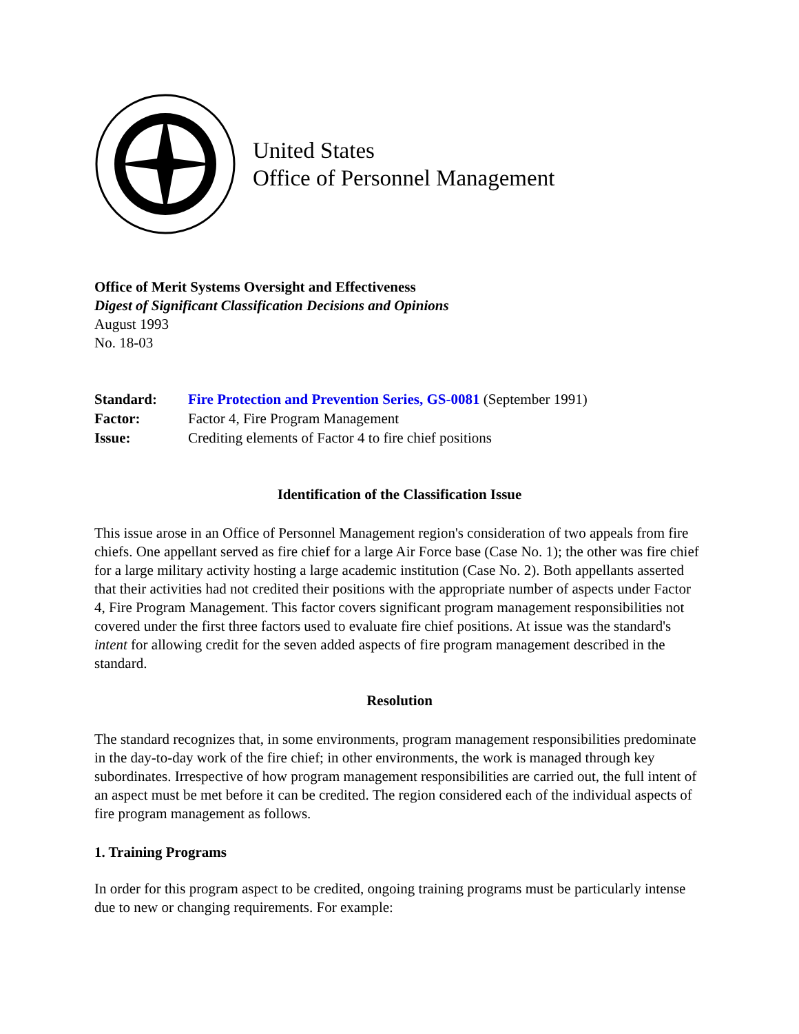United States
Office of Personnel Management
Office of Merit Systems Oversight and Effectiveness
Digest of Significant Classification Decisions and Opinions
August 1993
No. 18-03
| Standard: | Fire Protection and Prevention Series, GS-0081 (September 1991) |
| Factor: | Factor 4, Fire Program Management |
| Issue: | Crediting elements of Factor 4 to fire chief positions |
Identification of the Classification Issue
This issue arose in an Office of Personnel Management region's consideration of two appeals from fire chiefs. One appellant served as fire chief for a large Air Force base (Case No. 1); the other was fire chief for a large military activity hosting a large academic institution (Case No. 2). Both appellants asserted that their activities had not credited their positions with the appropriate number of aspects under Factor 4, Fire Program Management. This factor covers significant program management responsibilities not covered under the first three factors used to evaluate fire chief positions. At issue was the standard's intent for allowing credit for the seven added aspects of fire program management described in the standard.
Resolution
The standard recognizes that, in some environments, program management responsibilities predominate in the day-to-day work of the fire chief; in other environments, the work is managed through key subordinates. Irrespective of how program management responsibilities are carried out, the full intent of an aspect must be met before it can be credited. The region considered each of the individual aspects of fire program management as follows.
1. Training Programs
In order for this program aspect to be credited, ongoing training programs must be particularly intense due to new or changing requirements. For example: